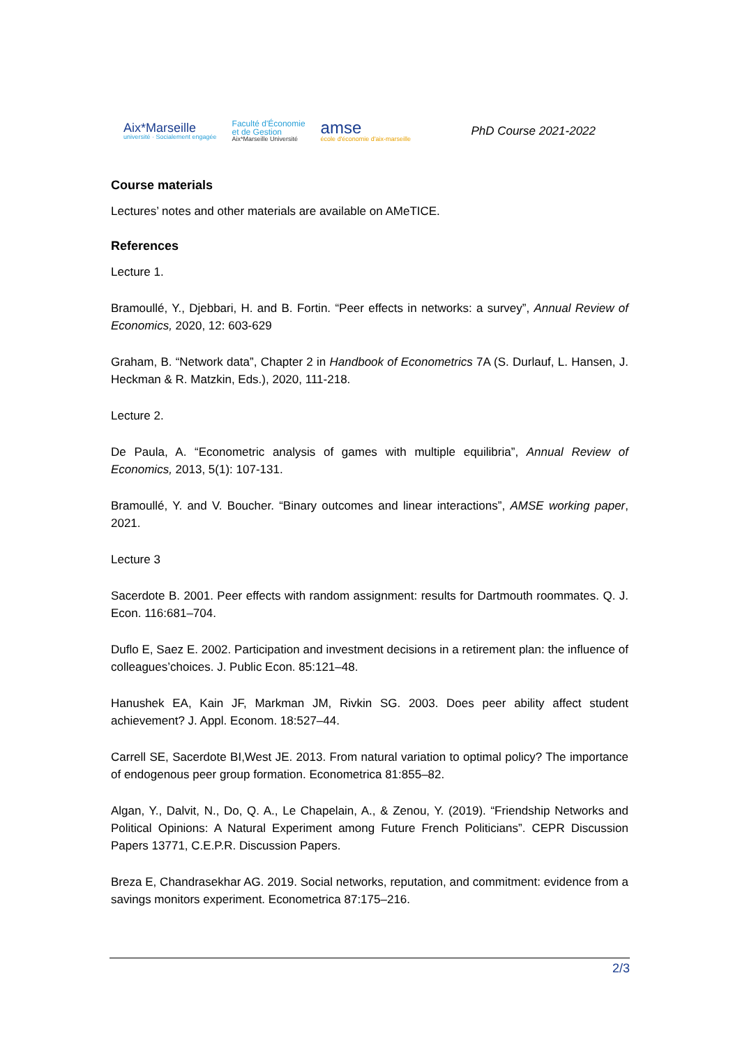Aix*Marseille
université · Socialement engagée
Faculté d'Économie
et de Gestion
Aix*Marseille Université
amse
école d'économie d'aix-marseille
PhD Course 2021-2022
Course materials
Lectures’ notes and other materials are available on AMeTICE.
References
Lecture 1.
Bramoullé, Y., Djebbari, H. and B. Fortin. “Peer effects in networks: a survey”, Annual Review of Economics, 2020, 12: 603-629
Graham, B. “Network data”, Chapter 2 in Handbook of Econometrics 7A (S. Durlauf, L. Hansen, J. Heckman & R. Matzkin, Eds.), 2020, 111-218.
Lecture 2.
De Paula, A. “Econometric analysis of games with multiple equilibria”, Annual Review of Economics, 2013, 5(1): 107-131.
Bramoullé, Y. and V. Boucher. “Binary outcomes and linear interactions”, AMSE working paper, 2021.
Lecture 3
Sacerdote B. 2001. Peer effects with random assignment: results for Dartmouth roommates. Q. J. Econ. 116:681–704.
Duflo E, Saez E. 2002. Participation and investment decisions in a retirement plan: the influence of colleagues’choices. J. Public Econ. 85:121–48.
Hanushek EA, Kain JF, Markman JM, Rivkin SG. 2003. Does peer ability affect student achievement? J. Appl. Econom. 18:527–44.
Carrell SE, Sacerdote BI,West JE. 2013. From natural variation to optimal policy? The importance of endogenous peer group formation. Econometrica 81:855–82.
Algan, Y., Dalvit, N., Do, Q. A., Le Chapelain, A., & Zenou, Y. (2019). “Friendship Networks and Political Opinions: A Natural Experiment among Future French Politicians”. CEPR Discussion Papers 13771, C.E.P.R. Discussion Papers.
Breza E, Chandrasekhar AG. 2019. Social networks, reputation, and commitment: evidence from a savings monitors experiment. Econometrica 87:175–216.
2/3